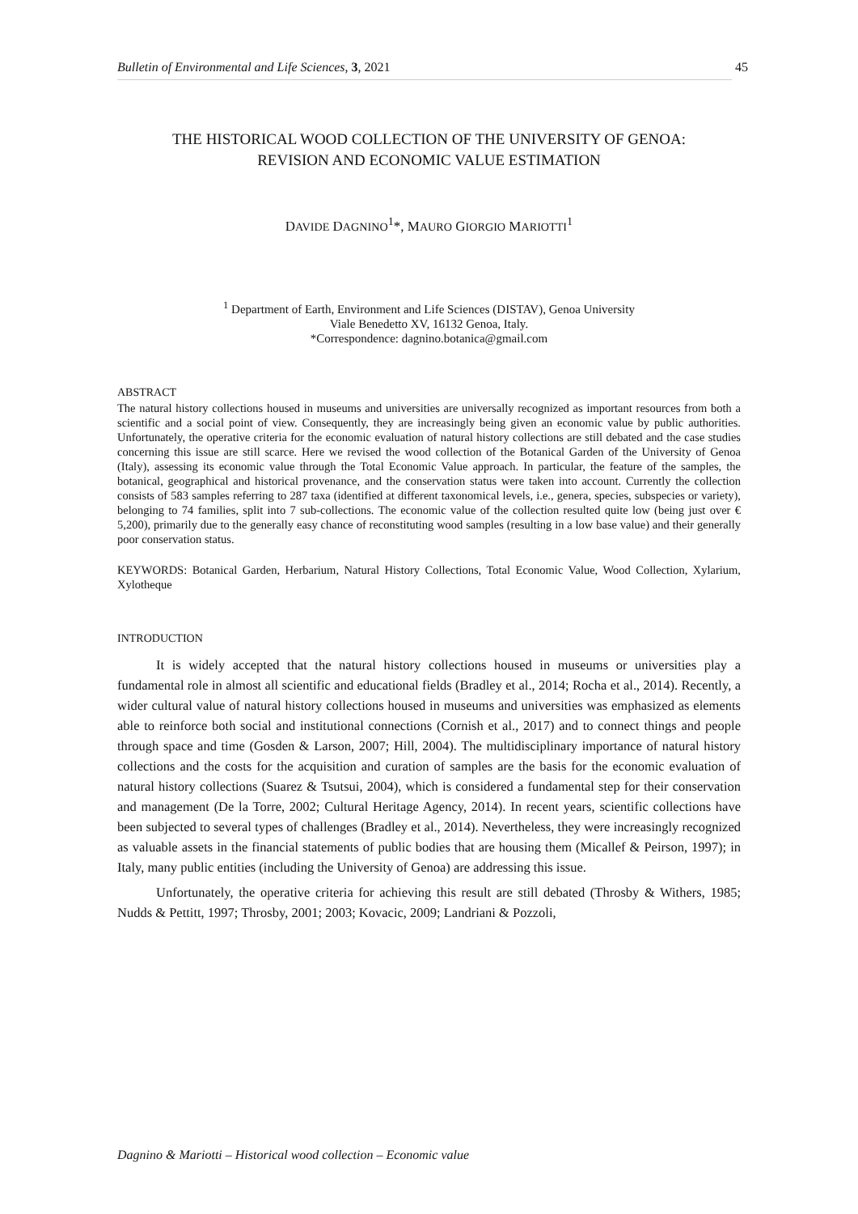Bulletin of Environmental and Life Sciences, 3, 2021 45
THE HISTORICAL WOOD COLLECTION OF THE UNIVERSITY OF GENOA:
REVISION AND ECONOMIC VALUE ESTIMATION
DAVIDE DAGNINO<sup>1</sup>*, MAURO GIORGIO MARIOTTI<sup>1</sup>
<sup>1</sup> Department of Earth, Environment and Life Sciences (DISTAV), Genoa University
Viale Benedetto XV, 16132 Genoa, Italy.
*Correspondence: dagnino.botanica@gmail.com
ABSTRACT
The natural history collections housed in museums and universities are universally recognized as important resources from both a scientific and a social point of view. Consequently, they are increasingly being given an economic value by public authorities. Unfortunately, the operative criteria for the economic evaluation of natural history collections are still debated and the case studies concerning this issue are still scarce. Here we revised the wood collection of the Botanical Garden of the University of Genoa (Italy), assessing its economic value through the Total Economic Value approach. In particular, the feature of the samples, the botanical, geographical and historical provenance, and the conservation status were taken into account. Currently the collection consists of 583 samples referring to 287 taxa (identified at different taxonomical levels, i.e., genera, species, subspecies or variety), belonging to 74 families, split into 7 sub-collections. The economic value of the collection resulted quite low (being just over € 5,200), primarily due to the generally easy chance of reconstituting wood samples (resulting in a low base value) and their generally poor conservation status.
KEYWORDS: Botanical Garden, Herbarium, Natural History Collections, Total Economic Value, Wood Collection, Xylarium, Xylotheque
INTRODUCTION
It is widely accepted that the natural history collections housed in museums or universities play a fundamental role in almost all scientific and educational fields (Bradley et al., 2014; Rocha et al., 2014). Recently, a wider cultural value of natural history collections housed in museums and universities was emphasized as elements able to reinforce both social and institutional connections (Cornish et al., 2017) and to connect things and people through space and time (Gosden & Larson, 2007; Hill, 2004). The multidisciplinary importance of natural history collections and the costs for the acquisition and curation of samples are the basis for the economic evaluation of natural history collections (Suarez & Tsutsui, 2004), which is considered a fundamental step for their conservation and management (De la Torre, 2002; Cultural Heritage Agency, 2014). In recent years, scientific collections have been subjected to several types of challenges (Bradley et al., 2014). Nevertheless, they were increasingly recognized as valuable assets in the financial statements of public bodies that are housing them (Micallef & Peirson, 1997); in Italy, many public entities (including the University of Genoa) are addressing this issue.
Unfortunately, the operative criteria for achieving this result are still debated (Throsby & Withers, 1985; Nudds & Pettitt, 1997; Throsby, 2001; 2003; Kovacic, 2009; Landriani & Pozzoli,
Dagnino & Mariotti – Historical wood collection – Economic value